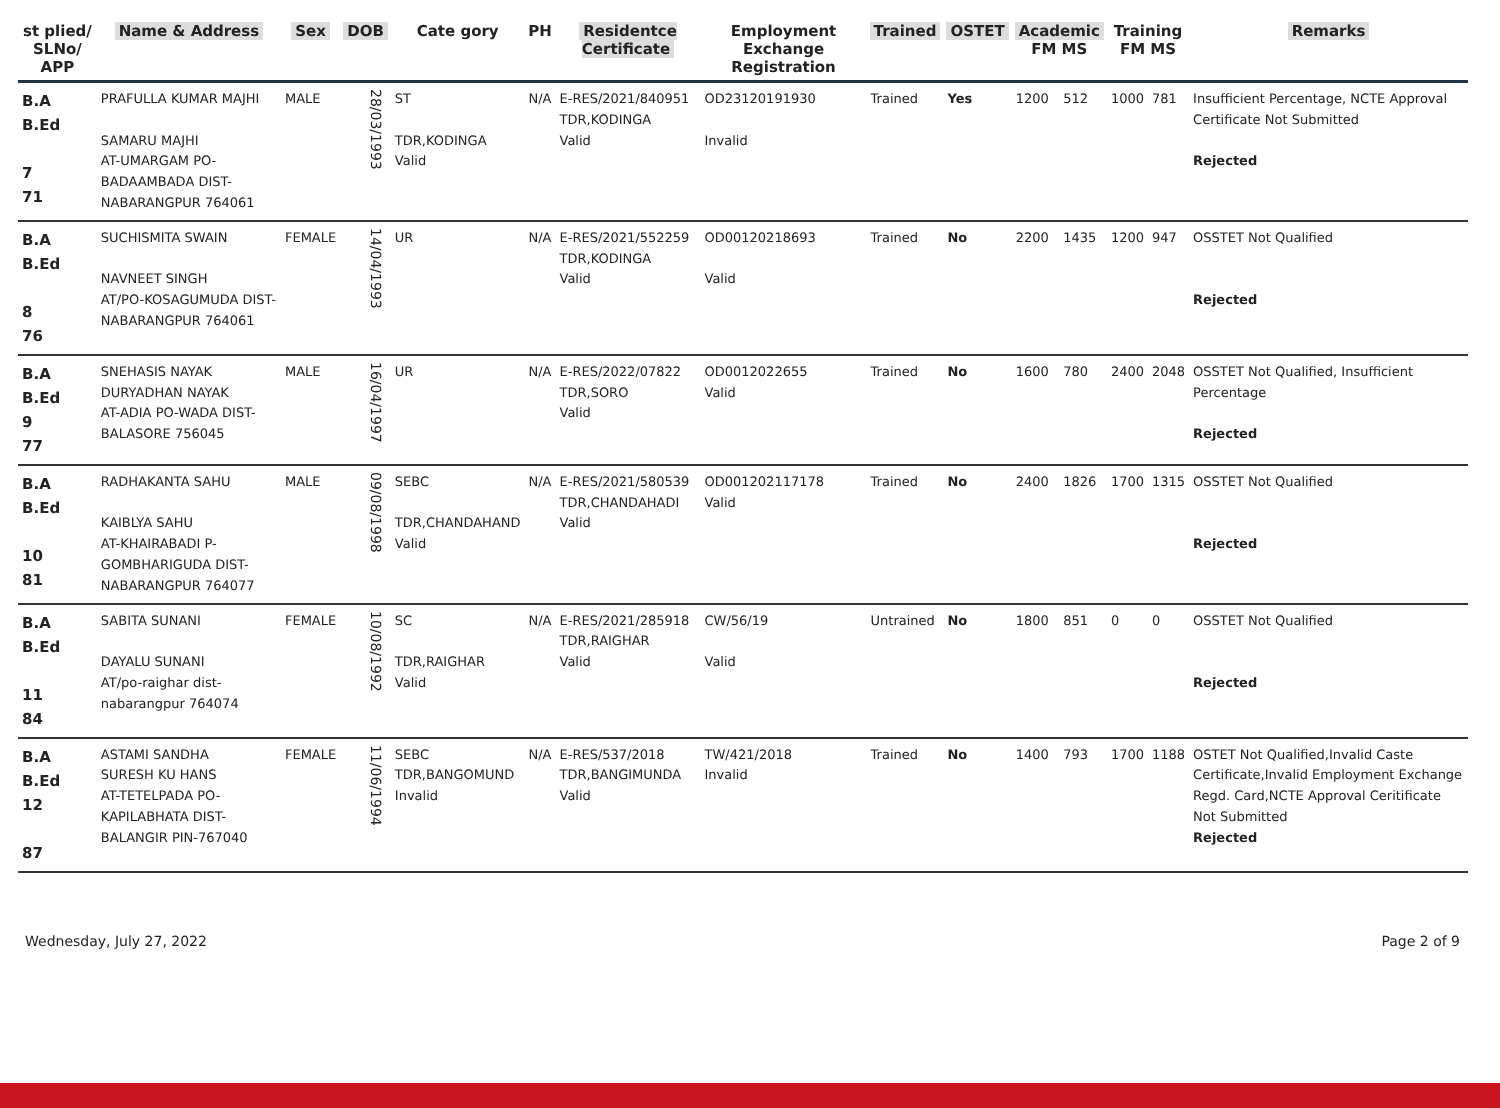| st plied/ SLNo/ APP | Name & Address | Sex | DOB | Cate gory | PH | Residentce Certificate | Employment Exchange Registration | Trained | OSTET | Academic FM MS | | Training FM MS | | Remarks |
| --- | --- | --- | --- | --- | --- | --- | --- | --- | --- | --- | --- | --- | --- | --- |
| B.A B.Ed 7 71 | PRAFULLA KUMAR MAJHI SAMARU MAJHI AT-UMARGAM PO-BADAAMBADA DIST-NABARANGPUR 764061 | MALE | 28/03/1993 | ST TDR,KODINGA Valid | N/A | E-RES/2021/840951 TDR,KODINGA Valid | OD23120191930 Invalid | Trained | Yes | 1200 | 512 | 1000 | 781 | Insufficient Percentage, NCTE Approval Certificate Not Submitted Rejected |
| B.A B.Ed 8 76 | SUCHISMITA SWAIN NAVNEET SINGH AT/PO-KOSAGUMUDA DIST-NABARANGPUR 764061 | FEMALE | 14/04/1993 | UR | N/A | E-RES/2021/552259 TDR,KODINGA Valid | OD00120218693 Valid | Trained | No | 2200 | 1435 | 1200 | 947 | OSSTET Not Qualified Rejected |
| B.A B.Ed 9 77 | SNEHASIS NAYAK DURYADHAN NAYAK AT-ADIA PO-WADA DIST-BALASORE 756045 | MALE | 16/04/1997 | UR | N/A | E-RES/2022/07822 TDR,SORO Valid | OD0012022655 Valid | Trained | No | 1600 | 780 | 2400 | 2048 | OSSTET Not Qualified, Insufficient Percentage Rejected |
| B.A B.Ed 10 81 | RADHAKANTA SAHU KAIBLYA SAHU AT-KHAIRABADI P-GOMBHARIGUDA DIST-NABARANGPUR 764077 | MALE | 09/08/1998 | SEBC TDR,CHANDAHAND Valid | N/A | E-RES/2021/580539 TDR,CHANDAHADI Valid | OD001202117178 Valid | Trained | No | 2400 | 1826 | 1700 | 1315 | OSSTET Not Qualified Rejected |
| B.A B.Ed 11 84 | SABITA SUNANI DAYALU SUNANI AT/po-raighar dist-nabarangpur 764074 | FEMALE | 10/08/1992 | SC TDR,RAIGHAR Valid | N/A | E-RES/2021/285918 TDR,RAIGHAR Valid | CW/56/19 Valid | Untrained | No | 1800 | 851 | 0 | 0 | OSSTET Not Qualified Rejected |
| B.A B.Ed 12 87 | ASTAMI SANDHA SURESH KU HANS AT-TETELPADA PO-KAPILABHATA DIST-BALANGIR PIN-767040 | FEMALE | 11/06/1994 | SEBC TDR,BANGOMUND Invalid | N/A | E-RES/537/2018 TDR,BANGIMUNDA Valid | TW/421/2018 Invalid | Trained | No | 1400 | 793 | 1700 | 1188 | OSTET Not Qualified,Invalid Caste Certificate,Invalid Employment Exchange Regd. Card,NCTE Approval Ceritificate Not Submitted Rejected |
Wednesday, July 27, 2022 Page 2 of 9